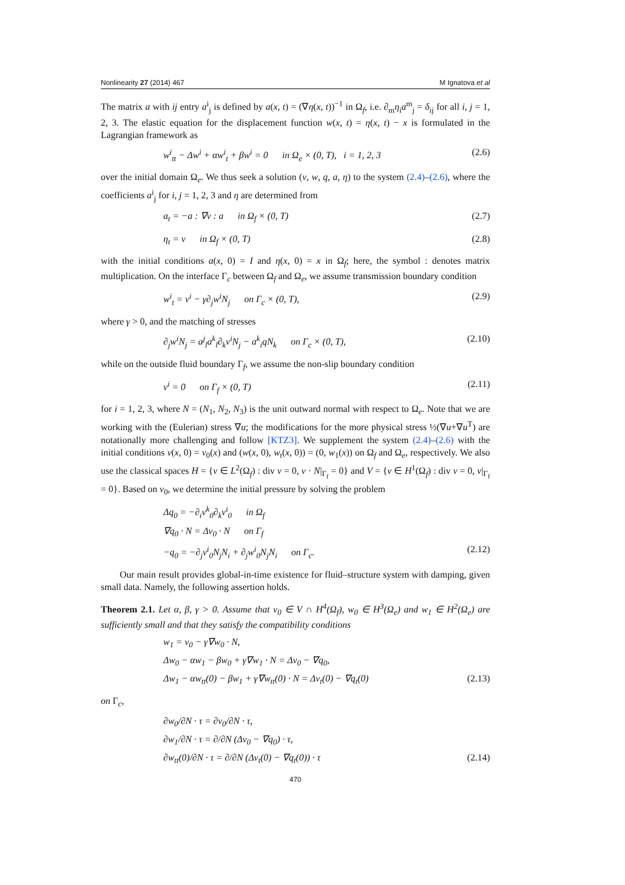Nonlinearity 27 (2014) 467 M Ignatova et al
The matrix a with ij entry a<sup>i</sup><sub>j</sub> is defined by a(x, t) = (∇η(x, t))<sup>−1</sup> in Ω<sub>f</sub>, i.e. ∂<sub>m</sub>η<sub>i</sub>a<sup>m</sup><sub>j</sub> = δ<sub>ij</sub> for all i, j = 1, 2, 3. The elastic equation for the displacement function w(x, t) = η(x, t) − x is formulated in the Lagrangian framework as
w<sup>i</sup><sub>tt</sub> − Δw<sup>i</sup> + αw<sup>i</sup><sub>t</sub> + βw<sup>i</sup> = 0 in Ω<sub>e</sub> × (0, T), i = 1, 2, 3 (2.6)
over the initial domain Ω<sub>e</sub>. We thus seek a solution (v, w, q, a, η) to the system (2.4)–(2.6), where the coefficients a<sup>i</sup><sub>j</sub> for i, j = 1, 2, 3 and η are determined from
a<sub>t</sub> = −a : ∇v : a in Ω<sub>f</sub> × (0, T) (2.7)
η<sub>t</sub> = v in Ω<sub>f</sub> × (0, T) (2.8)
with the initial conditions a(x, 0) = I and η(x, 0) = x in Ω<sub>f</sub>; here, the symbol : denotes matrix multiplication. On the interface Γ<sub>c</sub> between Ω<sub>f</sub> and Ω<sub>e</sub>, we assume transmission boundary condition
w<sup>i</sup><sub>t</sub> = v<sup>i</sup> − γ∂<sub>j</sub>w<sup>i</sup>N<sub>j</sub> on Γ<sub>c</sub> × (0, T), (2.9)
where γ > 0, and the matching of stresses
∂<sub>j</sub>w<sup>i</sup>N<sub>j</sub> = a<sup>j</sup><sub>l</sub>a<sup>k</sup><sub>l</sub>∂<sub>k</sub>v<sup>i</sup>N<sub>j</sub> − a<sup>k</sup><sub>i</sub>qN<sub>k</sub> on Γ<sub>c</sub> × (0, T), (2.10)
while on the outside fluid boundary Γ<sub>f</sub>, we assume the non-slip boundary condition
v<sup>i</sup> = 0 on Γ<sub>f</sub> × (0, T) (2.11)
for i = 1, 2, 3, where N = (N<sub>1</sub>, N<sub>2</sub>, N<sub>3</sub>) is the unit outward normal with respect to Ω<sub>e</sub>. Note that we are working with the (Eulerian) stress ∇u; the modifications for the more physical stress ½(∇u+∇u<sup>T</sup>) are notationally more challenging and follow [KTZ3]. We supplement the system (2.4)–(2.6) with the initial conditions v(x, 0) = v<sub>0</sub>(x) and (w(x, 0), w<sub>t</sub>(x, 0)) = (0, w<sub>1</sub>(x)) on Ω<sub>f</sub> and Ω<sub>e</sub>, respectively. We also use the classical spaces H = {v ∈ L<sup>2</sup>(Ω<sub>f</sub>) : div v = 0, v · N|<sub>Γ<sub>f</sub></sub> = 0} and V = {v ∈ H<sup>1</sup>(Ω<sub>f</sub>) : div v = 0, v|<sub>Γ<sub>f</sub></sub> = 0}. Based on v<sub>0</sub>, we determine the initial pressure by solving the problem
Δq<sub>0</sub> = −∂<sub>i</sub>v<sup>k</sup><sub>0</sub>∂<sub>k</sub>v<sup>i</sup><sub>0</sub> in Ω<sub>f</sub>
∇q<sub>0</sub> · N = Δv<sub>0</sub> · N on Γ<sub>f</sub>
−q<sub>0</sub> = −∂<sub>j</sub>v<sup>i</sup><sub>0</sub>N<sub>j</sub>N<sub>i</sub> + ∂<sub>j</sub>w<sup>i</sup><sub>0</sub>N<sub>j</sub>N<sub>i</sub> on Γ<sub>c</sub>. (2.12)
Our main result provides global-in-time existence for fluid–structure system with damping, given small data. Namely, the following assertion holds.
Theorem 2.1. Let α, β, γ > 0. Assume that v<sub>0</sub> ∈ V ∩ H<sup>4</sup>(Ω<sub>f</sub>), w<sub>0</sub> ∈ H<sup>3</sup>(Ω<sub>e</sub>) and w<sub>1</sub> ∈ H<sup>2</sup>(Ω<sub>e</sub>) are sufficiently small and that they satisfy the compatibility conditions
w<sub>1</sub> = v<sub>0</sub> − γ∇w<sub>0</sub> · N,
Δw<sub>0</sub> − αw<sub>1</sub> − βw<sub>0</sub> + γ∇w<sub>1</sub> · N = Δv<sub>0</sub> − ∇q<sub>0</sub>,
Δw<sub>1</sub> − αw<sub>tt</sub>(0) − βw<sub>1</sub> + γ∇w<sub>tt</sub>(0) · N = Δv<sub>t</sub>(0) − ∇q<sub>t</sub>(0) (2.13)
on Γ<sub>c</sub>,
∂w<sub>0</sub>/∂N · τ = ∂v<sub>0</sub>/∂N · τ,
∂w<sub>1</sub>/∂N · τ = ∂/∂N (Δv<sub>0</sub> − ∇q<sub>0</sub>) · τ,
∂w<sub>tt</sub>(0)/∂N · τ = ∂/∂N (Δv<sub>t</sub>(0) − ∇q<sub>t</sub>(0)) · τ (2.14)
470